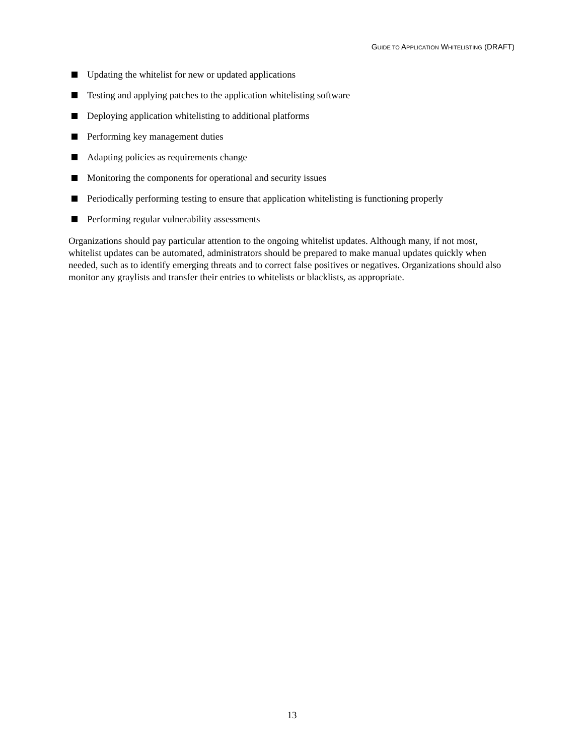GUIDE TO APPLICATION WHITELISTING (DRAFT)
Updating the whitelist for new or updated applications
Testing and applying patches to the application whitelisting software
Deploying application whitelisting to additional platforms
Performing key management duties
Adapting policies as requirements change
Monitoring the components for operational and security issues
Periodically performing testing to ensure that application whitelisting is functioning properly
Performing regular vulnerability assessments
Organizations should pay particular attention to the ongoing whitelist updates. Although many, if not most, whitelist updates can be automated, administrators should be prepared to make manual updates quickly when needed, such as to identify emerging threats and to correct false positives or negatives. Organizations should also monitor any graylists and transfer their entries to whitelists or blacklists, as appropriate.
13